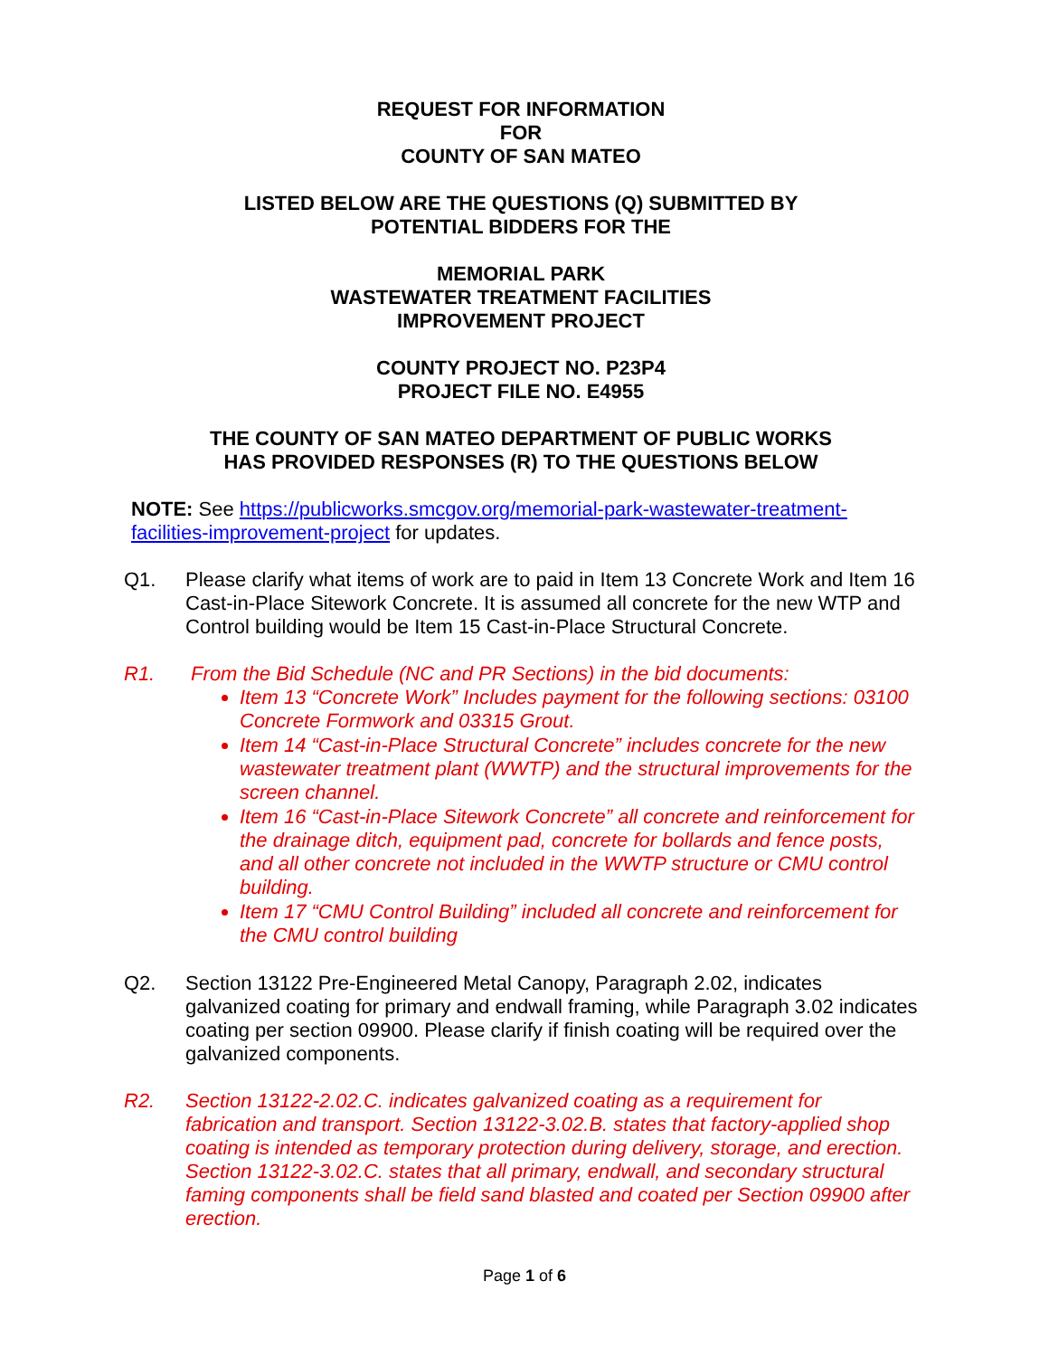REQUEST FOR INFORMATION
FOR
COUNTY OF SAN MATEO
LISTED BELOW ARE THE QUESTIONS (Q) SUBMITTED BY
POTENTIAL BIDDERS FOR THE
MEMORIAL PARK
WASTEWATER TREATMENT FACILITIES
IMPROVEMENT PROJECT
COUNTY PROJECT NO. P23P4
PROJECT FILE NO. E4955
THE COUNTY OF SAN MATEO DEPARTMENT OF PUBLIC WORKS
HAS PROVIDED RESPONSES (R) TO THE QUESTIONS BELOW
NOTE: See https://publicworks.smcgov.org/memorial-park-wastewater-treatment-facilities-improvement-project for updates.
Q1. Please clarify what items of work are to paid in Item 13 Concrete Work and Item 16 Cast-in-Place Sitework Concrete. It is assumed all concrete for the new WTP and Control building would be Item 15 Cast-in-Place Structural Concrete.
R1. From the Bid Schedule (NC and PR Sections) in the bid documents:
Item 13 “Concrete Work” Includes payment for the following sections: 03100 Concrete Formwork and 03315 Grout.
Item 14 “Cast-in-Place Structural Concrete” includes concrete for the new wastewater treatment plant (WWTP) and the structural improvements for the screen channel.
Item 16 “Cast-in-Place Sitework Concrete” all concrete and reinforcement for the drainage ditch, equipment pad, concrete for bollards and fence posts, and all other concrete not included in the WWTP structure or CMU control building.
Item 17 “CMU Control Building” included all concrete and reinforcement for the CMU control building
Q2. Section 13122 Pre-Engineered Metal Canopy, Paragraph 2.02, indicates galvanized coating for primary and endwall framing, while Paragraph 3.02 indicates coating per section 09900. Please clarify if finish coating will be required over the galvanized components.
R2. Section 13122-2.02.C. indicates galvanized coating as a requirement for fabrication and transport. Section 13122-3.02.B. states that factory-applied shop coating is intended as temporary protection during delivery, storage, and erection. Section 13122-3.02.C. states that all primary, endwall, and secondary structural faming components shall be field sand blasted and coated per Section 09900 after erection.
Page 1 of 6